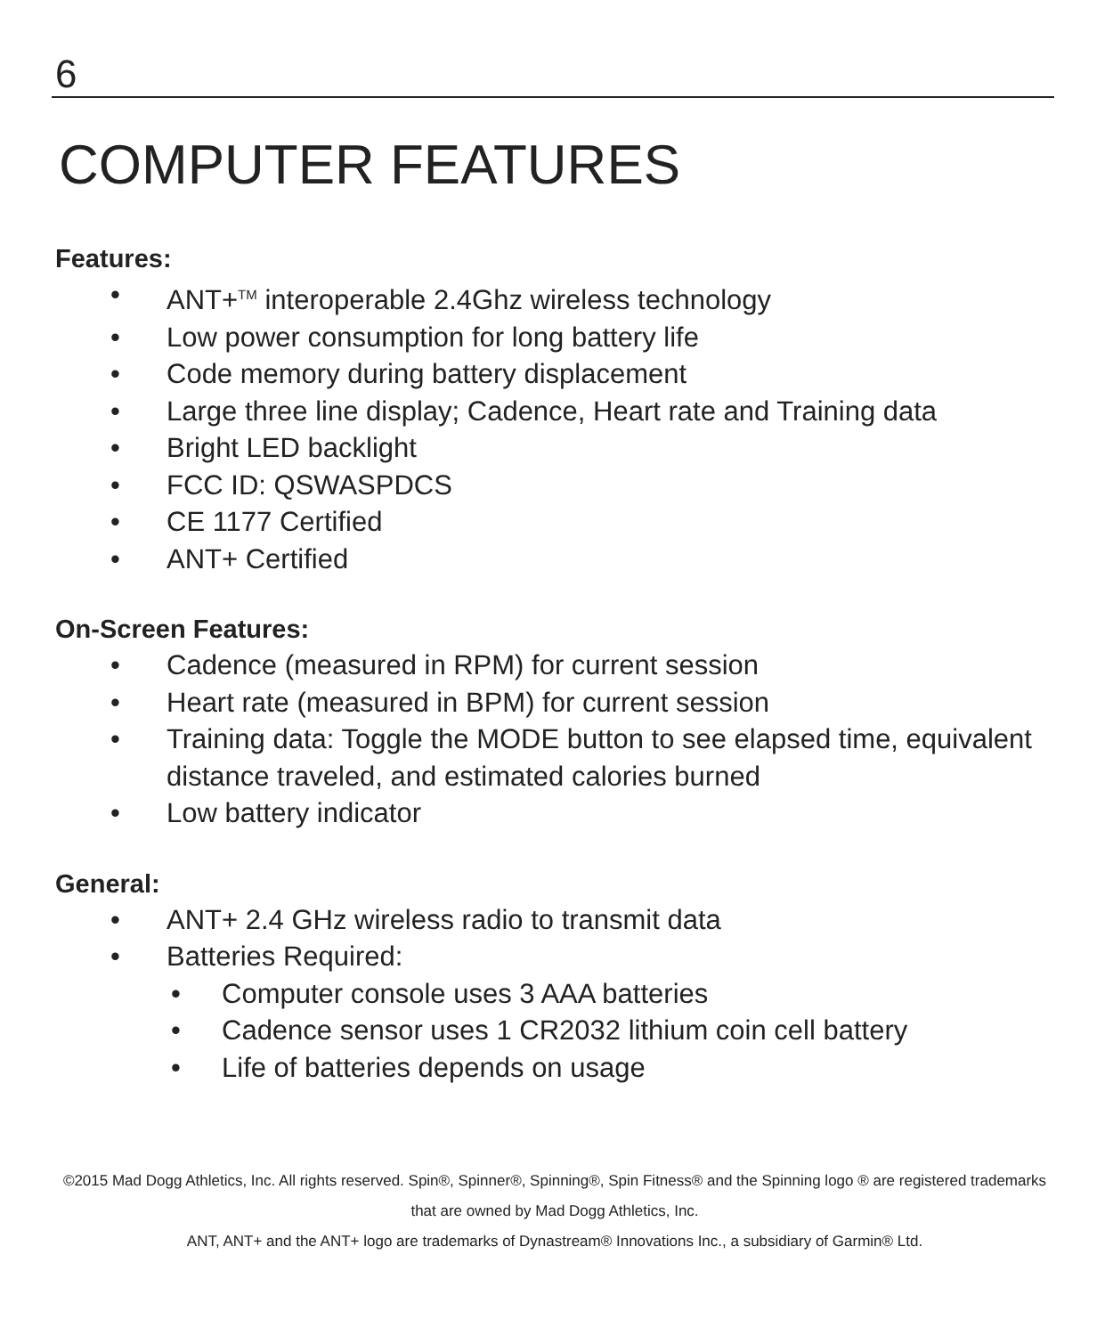6
COMPUTER FEATURES
Features:
• ANT+<sup>TM</sup> interoperable 2.4Ghz wireless technology
• Low power consumption for long battery life
• Code memory during battery displacement
• Large three line display; Cadence, Heart rate and Training data
• Bright LED backlight
• FCC ID: QSWASPDCS
• CE 1177 Certified
• ANT+ Certified
On-Screen Features:
• Cadence (measured in RPM) for current session
• Heart rate (measured in BPM) for current session
• Training data: Toggle the MODE button to see elapsed time, equivalent distance traveled, and estimated calories burned
• Low battery indicator
General:
• ANT+ 2.4 GHz wireless radio to transmit data
• Batteries Required:
• Computer console uses 3 AAA batteries
• Cadence sensor uses 1 CR2032 lithium coin cell battery
• Life of batteries depends on usage
©2015 Mad Dogg Athletics, Inc. All rights reserved. Spin®, Spinner®, Spinning®, Spin Fitness® and the Spinning logo ® are registered trademarks that are owned by Mad Dogg Athletics, Inc.
ANT, ANT+ and the ANT+ logo are trademarks of Dynastream® Innovations Inc., a subsidiary of Garmin® Ltd.